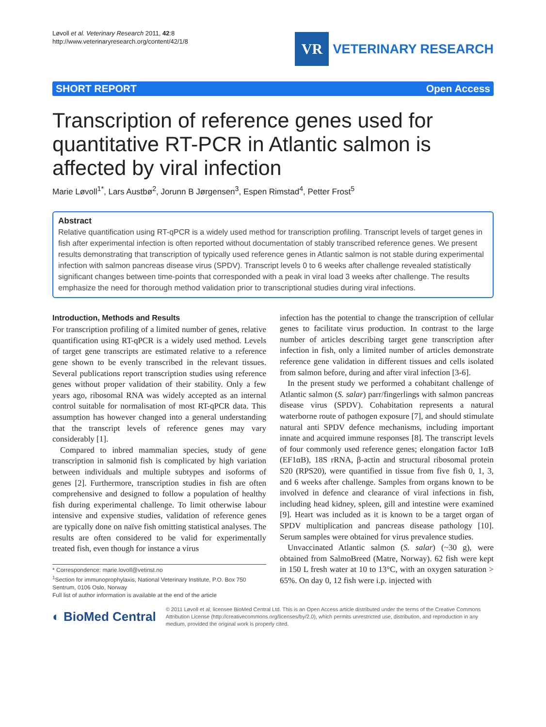Løvoll et al. Veterinary Research 2011, 42:8
http://www.veterinaryresearch.org/content/42/1/8
VR
VETERINARY RESEARCH
SHORT REPORT Open Access
Transcription of reference genes used for quantitative RT-PCR in Atlantic salmon is affected by viral infection
Marie Løvoll<sup>1*</sup>, Lars Austbø<sup>2</sup>, Jorunn B Jørgensen<sup>3</sup>, Espen Rimstad<sup>4</sup>, Petter Frost<sup>5</sup>
Abstract
Relative quantification using RT-qPCR is a widely used method for transcription profiling. Transcript levels of target genes in fish after experimental infection is often reported without documentation of stably transcribed reference genes. We present results demonstrating that transcription of typically used reference genes in Atlantic salmon is not stable during experimental infection with salmon pancreas disease virus (SPDV). Transcript levels 0 to 6 weeks after challenge revealed statistically significant changes between time-points that corresponded with a peak in viral load 3 weeks after challenge. The results emphasize the need for thorough method validation prior to transcriptional studies during viral infections.
Introduction, Methods and Results
For transcription profiling of a limited number of genes, relative quantification using RT-qPCR is a widely used method. Levels of target gene transcripts are estimated relative to a reference gene shown to be evenly transcribed in the relevant tissues. Several publications report transcription studies using reference genes without proper validation of their stability. Only a few years ago, ribosomal RNA was widely accepted as an internal control suitable for normalisation of most RT-qPCR data. This assumption has however changed into a general understanding that the transcript levels of reference genes may vary considerably [1].
Compared to inbred mammalian species, study of gene transcription in salmonid fish is complicated by high variation between individuals and multiple subtypes and isoforms of genes [2]. Furthermore, transcription studies in fish are often comprehensive and designed to follow a population of healthy fish during experimental challenge. To limit otherwise labour intensive and expensive studies, validation of reference genes are typically done on naïve fish omitting statistical analyses. The results are often considered to be valid for experimentally treated fish, even though for instance a virus
* Correspondence: marie.lovoll@vetinst.no
<sup>1</sup> Section for immunoprophylaxis, National Veterinary Institute, P.O. Box 750 Sentrum, 0106 Oslo, Norway
Full list of author information is available at the end of the article
infection has the potential to change the transcription of cellular genes to facilitate virus production. In contrast to the large number of articles describing target gene transcription after infection in fish, only a limited number of articles demonstrate reference gene validation in different tissues and cells isolated from salmon before, during and after viral infection [3-6].
In the present study we performed a cohabitant challenge of Atlantic salmon (S. salar) parr/fingerlings with salmon pancreas disease virus (SPDV). Cohabitation represents a natural waterborne route of pathogen exposure [7], and should stimulate natural anti SPDV defence mechanisms, including important innate and acquired immune responses [8]. The transcript levels of four commonly used reference genes; elongation factor 1αB (EF1αB), 18S rRNA, β-actin and structural ribosomal protein S20 (RPS20), were quantified in tissue from five fish 0, 1, 3, and 6 weeks after challenge. Samples from organs known to be involved in defence and clearance of viral infections in fish, including head kidney, spleen, gill and intestine were examined [9]. Heart was included as it is known to be a target organ of SPDV multiplication and pancreas disease pathology [10]. Serum samples were obtained for virus prevalence studies.
Unvaccinated Atlantic salmon (S. salar) (~30 g), were obtained from SalmoBreed (Matre, Norway). 62 fish were kept in 150 L fresh water at 10 to 13°C, with an oxygen saturation > 65%. On day 0, 12 fish were i.p. injected with
◐ BioMed Central
© 2011 Løvoll et al; licensee BioMed Central Ltd. This is an Open Access article distributed under the terms of the Creative Commons Attribution License (http://creativecommons.org/licenses/by/2.0), which permits unrestricted use, distribution, and reproduction in any medium, provided the original work is properly cited.